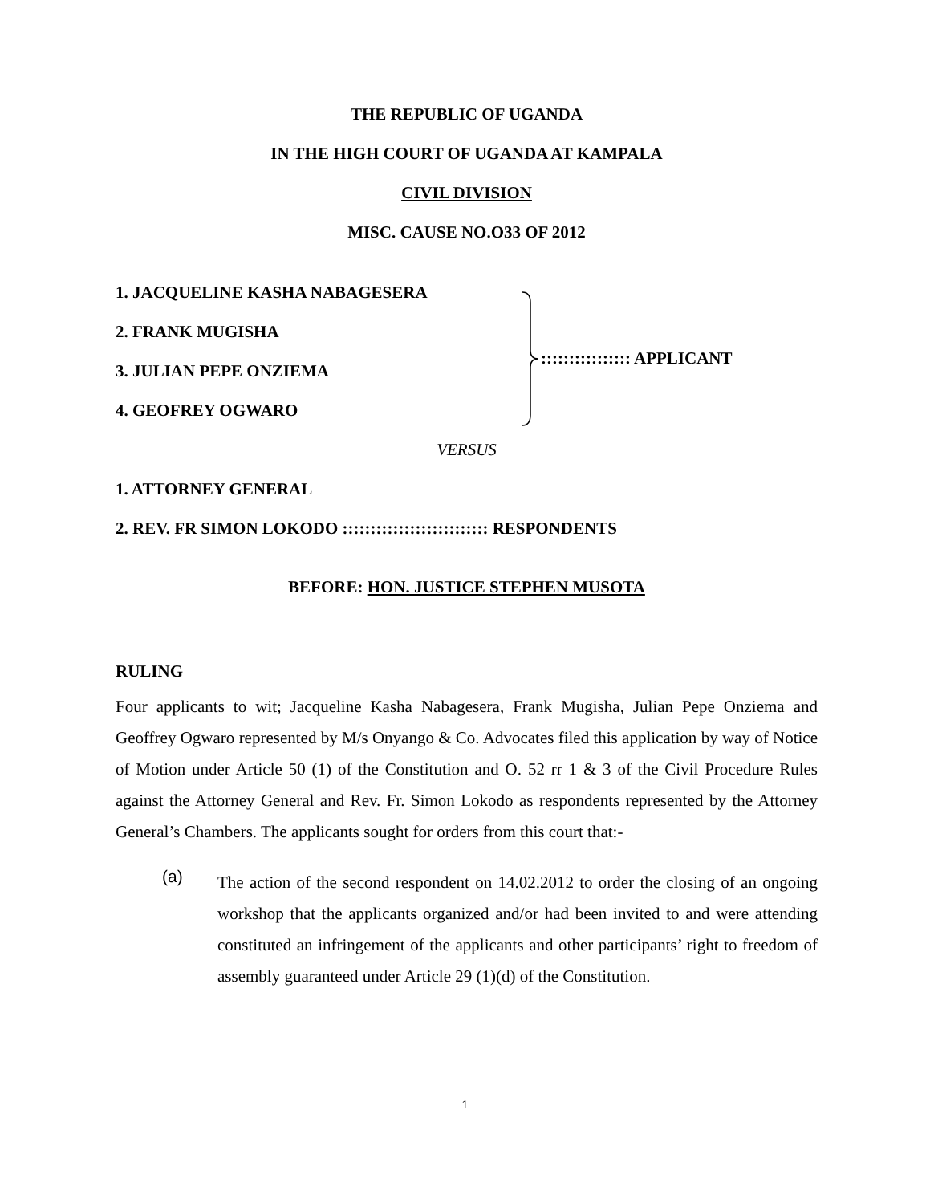THE REPUBLIC OF UGANDA
IN THE HIGH COURT OF UGANDA AT KAMPALA
CIVIL DIVISION
MISC. CAUSE NO.O33 OF 2012
1. JACQUELINE KASHA NABAGESERA
2. FRANK MUGISHA
3. JULIAN PEPE ONZIEMA
4. GEOFREY OGWARO
:::::::::::::::: APPLICANT
VERSUS
1. ATTORNEY GENERAL
2. REV. FR SIMON LOKODO :::::::::::::::::::::::::: RESPONDENTS
BEFORE: HON. JUSTICE STEPHEN MUSOTA
RULING
Four applicants to wit; Jacqueline Kasha Nabagesera, Frank Mugisha, Julian Pepe Onziema and Geoffrey Ogwaro represented by M/s Onyango & Co. Advocates filed this application by way of Notice of Motion under Article 50 (1) of the Constitution and O. 52 rr 1 & 3 of the Civil Procedure Rules against the Attorney General and Rev. Fr. Simon Lokodo as respondents represented by the Attorney General’s Chambers. The applicants sought for orders from this court that:-
(a)
The action of the second respondent on 14.02.2012 to order the closing of an ongoing workshop that the applicants organized and/or had been invited to and were attending constituted an infringement of the applicants and other participants’ right to freedom of assembly guaranteed under Article 29 (1)(d) of the Constitution.
1